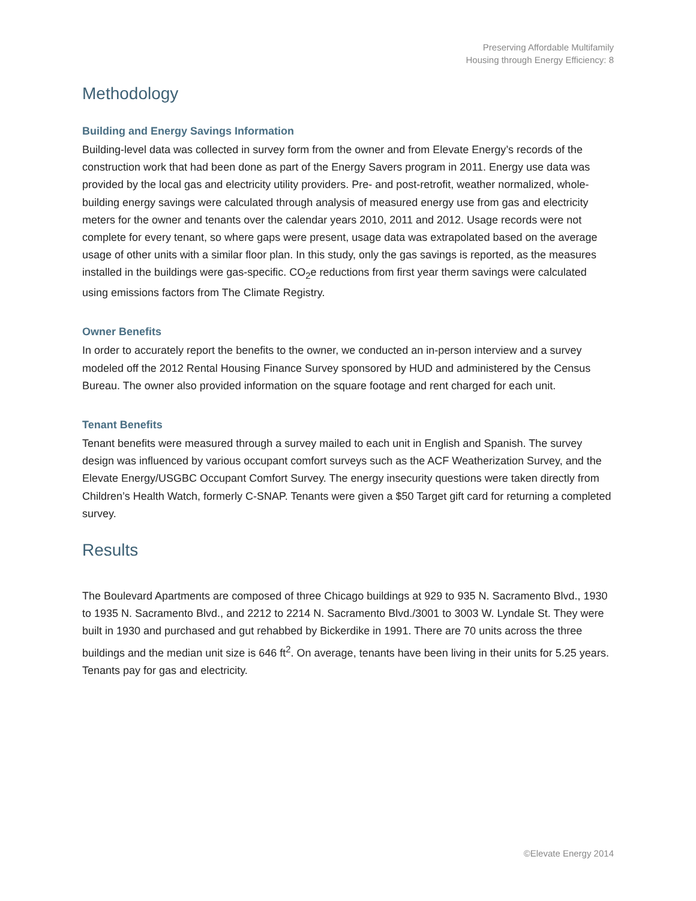Preserving Affordable Multifamily
Housing through Energy Efficiency: 8
Methodology
Building and Energy Savings Information
Building-level data was collected in survey form from the owner and from Elevate Energy’s records of the construction work that had been done as part of the Energy Savers program in 2011. Energy use data was provided by the local gas and electricity utility providers. Pre- and post-retrofit, weather normalized, whole-building energy savings were calculated through analysis of measured energy use from gas and electricity meters for the owner and tenants over the calendar years 2010, 2011 and 2012. Usage records were not complete for every tenant, so where gaps were present, usage data was extrapolated based on the average usage of other units with a similar floor plan. In this study, only the gas savings is reported, as the measures installed in the buildings were gas-specific. CO<sub>2</sub>e reductions from first year therm savings were calculated using emissions factors from The Climate Registry.
Owner Benefits
In order to accurately report the benefits to the owner, we conducted an in-person interview and a survey modeled off the 2012 Rental Housing Finance Survey sponsored by HUD and administered by the Census Bureau. The owner also provided information on the square footage and rent charged for each unit.
Tenant Benefits
Tenant benefits were measured through a survey mailed to each unit in English and Spanish. The survey design was influenced by various occupant comfort surveys such as the ACF Weatherization Survey, and the Elevate Energy/USGBC Occupant Comfort Survey. The energy insecurity questions were taken directly from Children’s Health Watch, formerly C-SNAP. Tenants were given a $50 Target gift card for returning a completed survey.
Results
The Boulevard Apartments are composed of three Chicago buildings at 929 to 935 N. Sacramento Blvd., 1930 to 1935 N. Sacramento Blvd., and 2212 to 2214 N. Sacramento Blvd./3001 to 3003 W. Lyndale St. They were built in 1930 and purchased and gut rehabbed by Bickerdike in 1991. There are 70 units across the three buildings and the median unit size is 646 ft<sup>2</sup>. On average, tenants have been living in their units for 5.25 years. Tenants pay for gas and electricity.
©Elevate Energy 2014